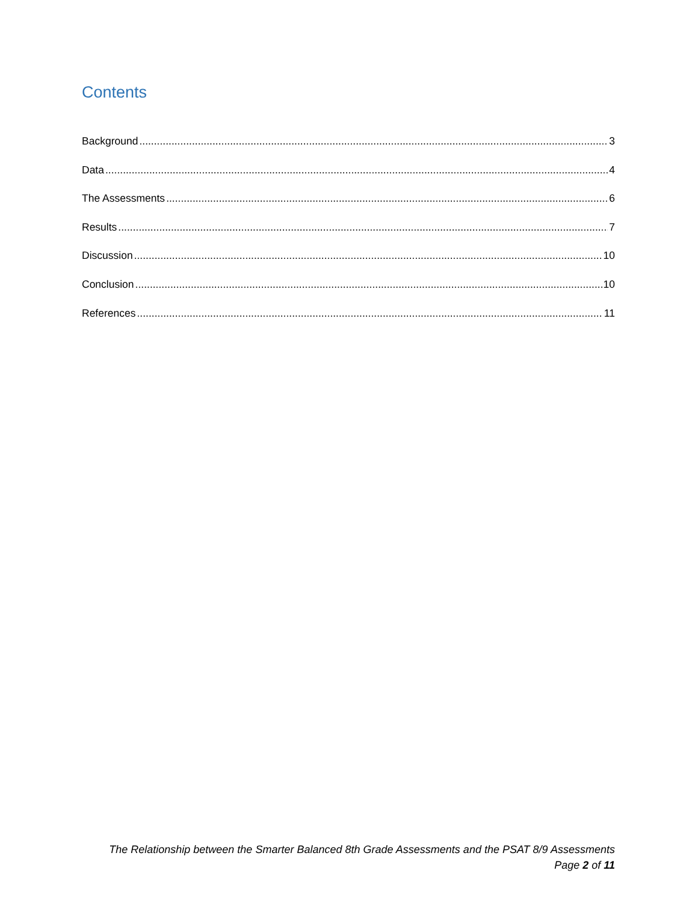Contents
Background 3
Data 4
The Assessments 6
Results 7
Discussion 10
Conclusion 10
References 11
The Relationship between the Smarter Balanced 8th Grade Assessments and the PSAT 8/9 Assessments
Page 2 of 11